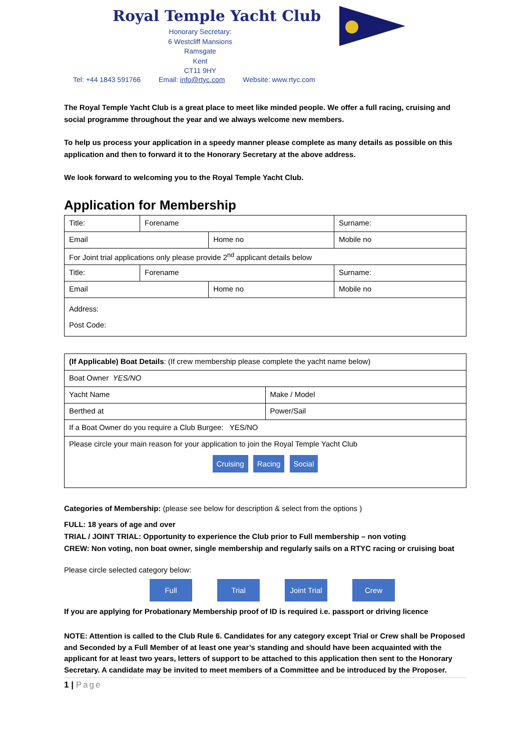Royal Temple Yacht Club
Honorary Secretary:
6 Westcliff Mansions
Ramsgate
Kent
CT11 9HY
Tel: +44 1843 591766 Email: info@rtyc.com Website: www.rtyc.com
The Royal Temple Yacht Club is a great place to meet like minded people. We offer a full racing, cruising and social programme throughout the year and we always welcome new members.
To help us process your application in a speedy manner please complete as many details as possible on this application and then to forward it to the Honorary Secretary at the above address.
We look forward to welcoming you to the Royal Temple Yacht Club.
Application for Membership
| Title: | Forename | | Surname: | |
| Email | | Home no | | Mobile no |
| For Joint trial applications only please provide 2<sup>nd</sup> applicant details below | | | | |
| Title: | Forename | | Surname: | |
| Email | | Home no | | Mobile no |
| Address: Post Code: | | | | |
| (If Applicable) Boat Details : (If crew membership please complete the yacht name below) | |
| Boat Owner YES/NO | |
| Yacht Name | Make / Model |
| Berthed at | Power/Sail |
| If a Boat Owner do you require a Club Burgee: YES/NO | |
| Please circle your main reason for your application to join the Royal Temple Yacht Club Cruising Racing Social | |
Categories of Membership: (please see below for description & select from the options )
FULL: 18 years of age and over
TRIAL / JOINT TRIAL: Opportunity to experience the Club prior to Full membership – non voting
CREW: Non voting, non boat owner, single membership and regularly sails on a RTYC racing or cruising boat
Please circle selected category below:
Full Trial Joint Trial Crew
If you are applying for Probationary Membership proof of ID is required i.e. passport or driving licence
NOTE: Attention is called to the Club Rule 6. Candidates for any category except Trial or Crew shall be Proposed and Seconded by a Full Member of at least one year’s standing and should have been acquainted with the applicant for at least two years, letters of support to be attached to this application then sent to the Honorary Secretary. A candidate may be invited to meet members of a Committee and be introduced by the Proposer.
1 | Page